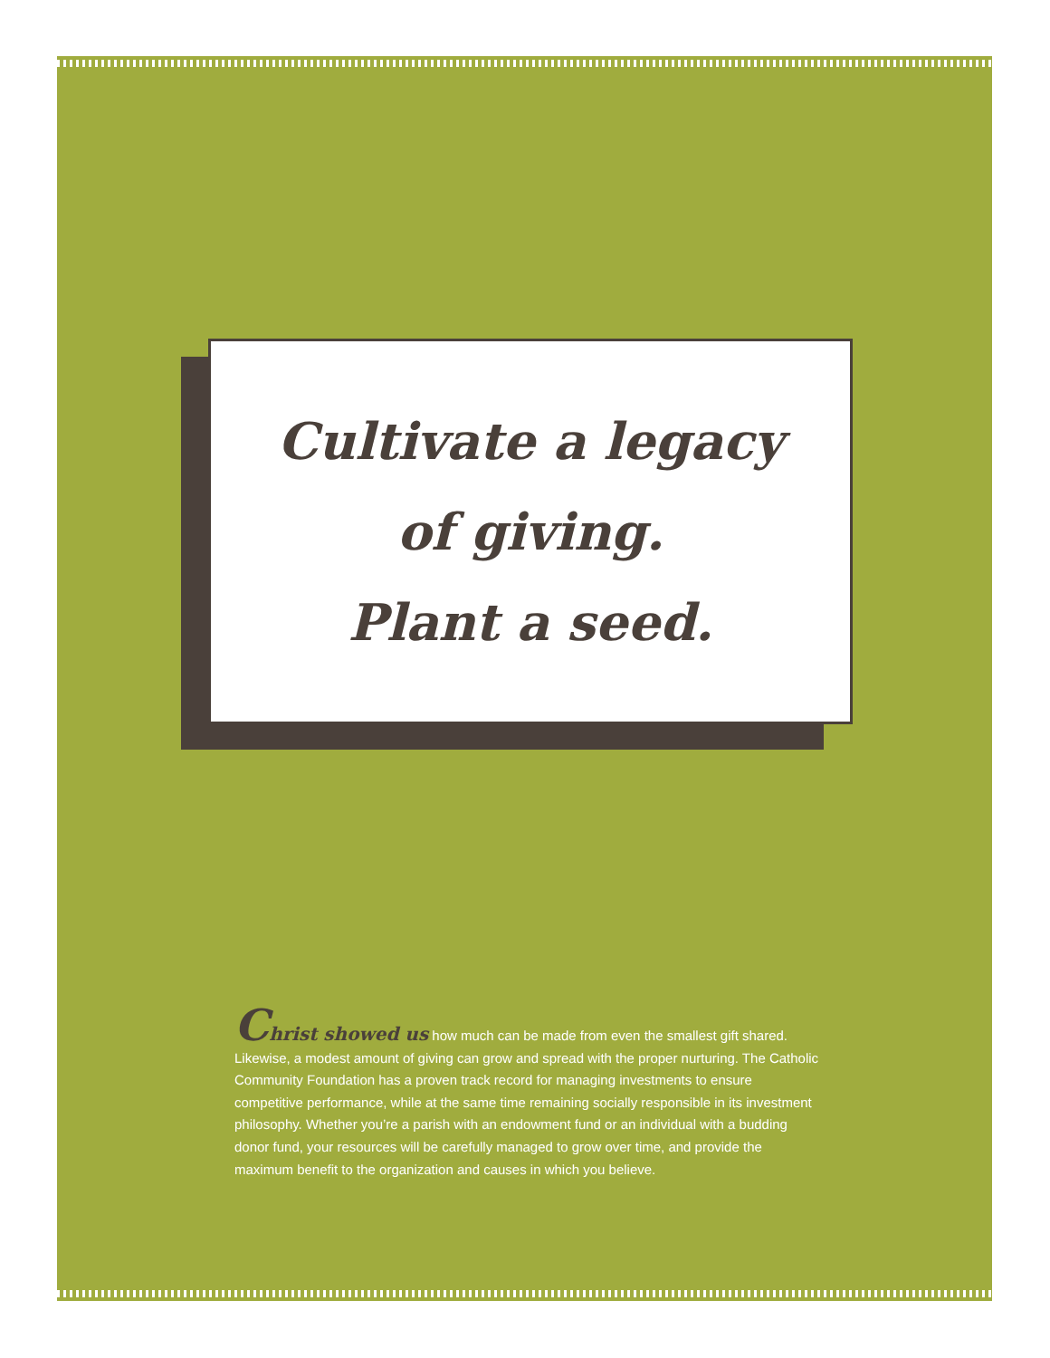Cultivate a legacy
of giving.
Plant a seed.
Christ showed us how much can be made from even the smallest gift shared. Likewise, a modest amount of giving can grow and spread with the proper nurturing. The Catholic Community Foundation has a proven track record for managing investments to ensure competitive performance, while at the same time remaining socially responsible in its investment philosophy. Whether you’re a parish with an endowment fund or an individual with a budding donor fund, your resources will be carefully managed to grow over time, and provide the maximum benefit to the organization and causes in which you believe.